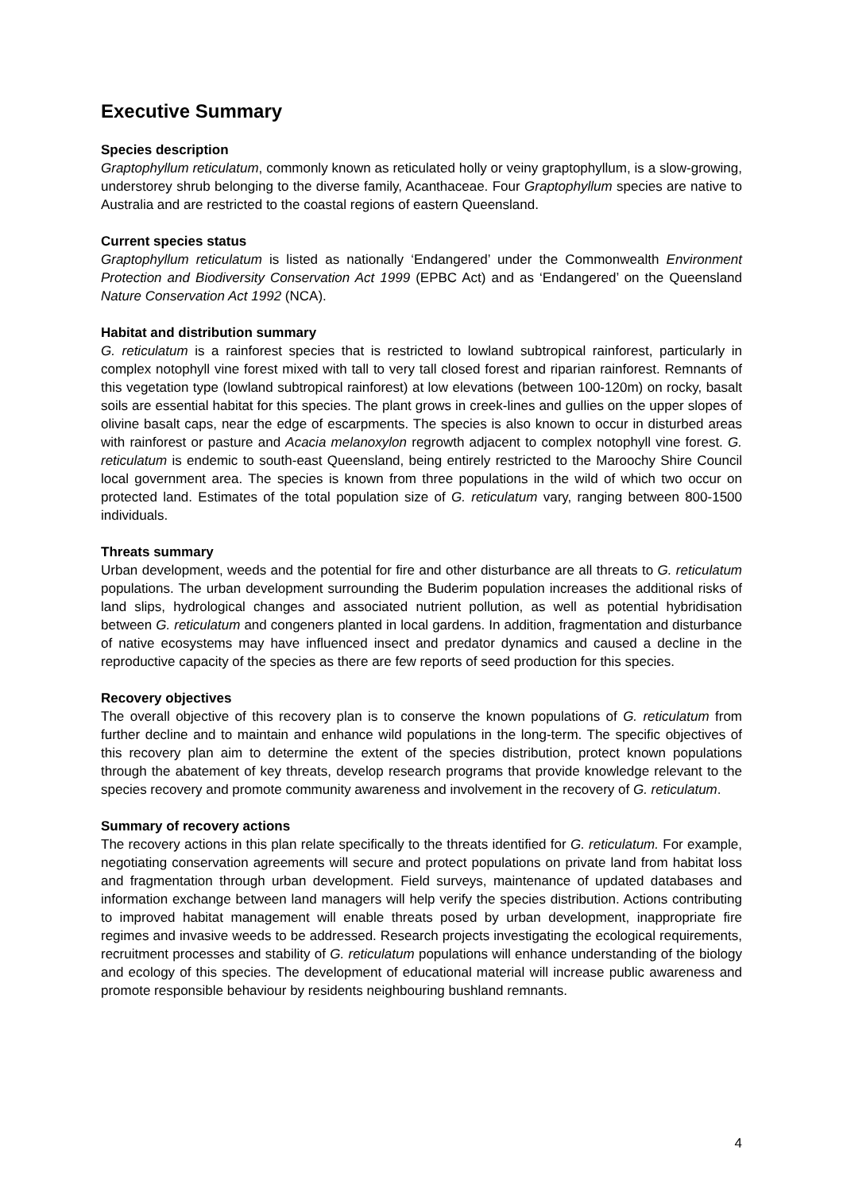Executive Summary
Species description
Graptophyllum reticulatum, commonly known as reticulated holly or veiny graptophyllum, is a slow-growing, understorey shrub belonging to the diverse family, Acanthaceae. Four Graptophyllum species are native to Australia and are restricted to the coastal regions of eastern Queensland.
Current species status
Graptophyllum reticulatum is listed as nationally ‘Endangered’ under the Commonwealth Environment Protection and Biodiversity Conservation Act 1999 (EPBC Act) and as ‘Endangered’ on the Queensland Nature Conservation Act 1992 (NCA).
Habitat and distribution summary
G. reticulatum is a rainforest species that is restricted to lowland subtropical rainforest, particularly in complex notophyll vine forest mixed with tall to very tall closed forest and riparian rainforest. Remnants of this vegetation type (lowland subtropical rainforest) at low elevations (between 100-120m) on rocky, basalt soils are essential habitat for this species. The plant grows in creek-lines and gullies on the upper slopes of olivine basalt caps, near the edge of escarpments. The species is also known to occur in disturbed areas with rainforest or pasture and Acacia melanoxylon regrowth adjacent to complex notophyll vine forest. G. reticulatum is endemic to south-east Queensland, being entirely restricted to the Maroochy Shire Council local government area. The species is known from three populations in the wild of which two occur on protected land. Estimates of the total population size of G. reticulatum vary, ranging between 800-1500 individuals.
Threats summary
Urban development, weeds and the potential for fire and other disturbance are all threats to G. reticulatum populations. The urban development surrounding the Buderim population increases the additional risks of land slips, hydrological changes and associated nutrient pollution, as well as potential hybridisation between G. reticulatum and congeners planted in local gardens. In addition, fragmentation and disturbance of native ecosystems may have influenced insect and predator dynamics and caused a decline in the reproductive capacity of the species as there are few reports of seed production for this species.
Recovery objectives
The overall objective of this recovery plan is to conserve the known populations of G. reticulatum from further decline and to maintain and enhance wild populations in the long-term. The specific objectives of this recovery plan aim to determine the extent of the species distribution, protect known populations through the abatement of key threats, develop research programs that provide knowledge relevant to the species recovery and promote community awareness and involvement in the recovery of G. reticulatum.
Summary of recovery actions
The recovery actions in this plan relate specifically to the threats identified for G. reticulatum. For example, negotiating conservation agreements will secure and protect populations on private land from habitat loss and fragmentation through urban development. Field surveys, maintenance of updated databases and information exchange between land managers will help verify the species distribution. Actions contributing to improved habitat management will enable threats posed by urban development, inappropriate fire regimes and invasive weeds to be addressed. Research projects investigating the ecological requirements, recruitment processes and stability of G. reticulatum populations will enhance understanding of the biology and ecology of this species. The development of educational material will increase public awareness and promote responsible behaviour by residents neighbouring bushland remnants.
4